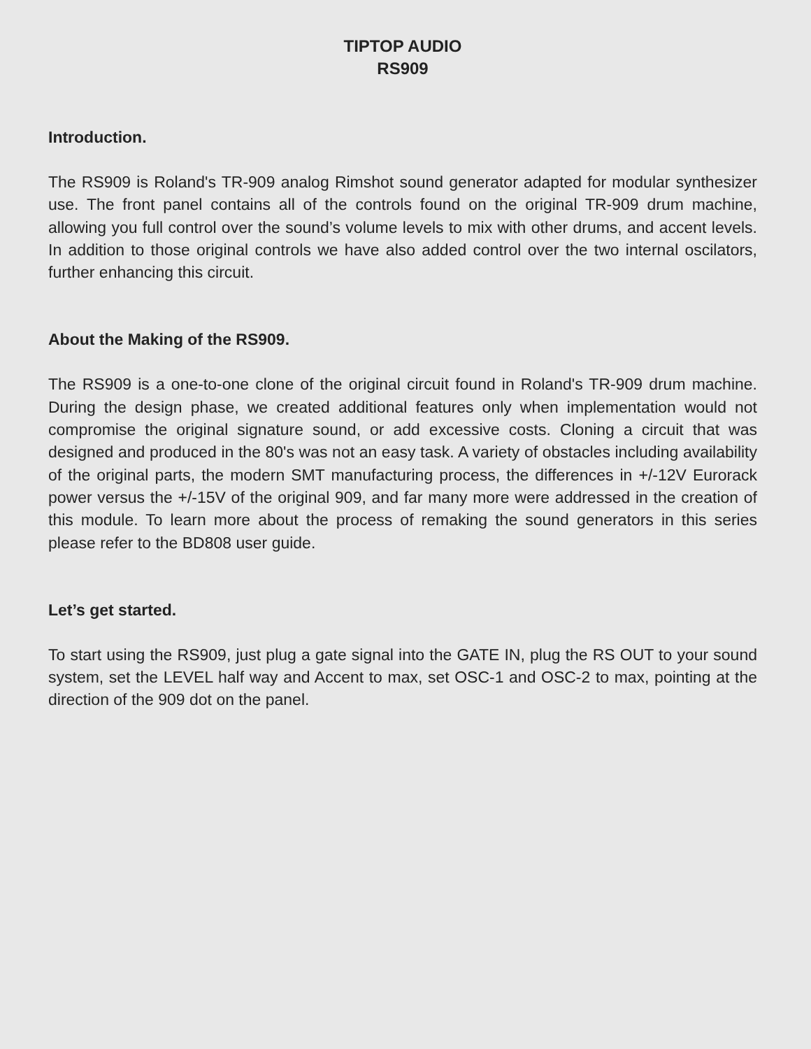TIPTOP AUDIO
RS909
Introduction.
The RS909 is Roland's TR-909 analog Rimshot sound generator adapted for modular synthesizer use. The front panel contains all of the controls found on the original TR-909 drum machine, allowing you full control over the sound’s volume levels to mix with other drums, and accent levels. In addition to those original controls we have also added control over the two internal oscilators, further enhancing this circuit.
About the Making of the RS909.
The RS909 is a one-to-one clone of the original circuit found in Roland's TR-909 drum machine. During the design phase, we created additional features only when implementation would not compromise the original signature sound, or add excessive costs. Cloning a circuit that was designed and produced in the 80's was not an easy task. A variety of obstacles including availability of the original parts, the modern SMT manufacturing process, the differences in +/-12V Eurorack power versus the +/-15V of the original 909, and far many more were addressed in the creation of this module. To learn more about the process of remaking the sound generators in this series please refer to the BD808 user guide.
Let’s get started.
To start using the RS909, just plug a gate signal into the GATE IN, plug the RS OUT to your sound system, set the LEVEL half way and Accent to max, set OSC-1 and OSC-2 to max, pointing at the direction of the 909 dot on the panel.